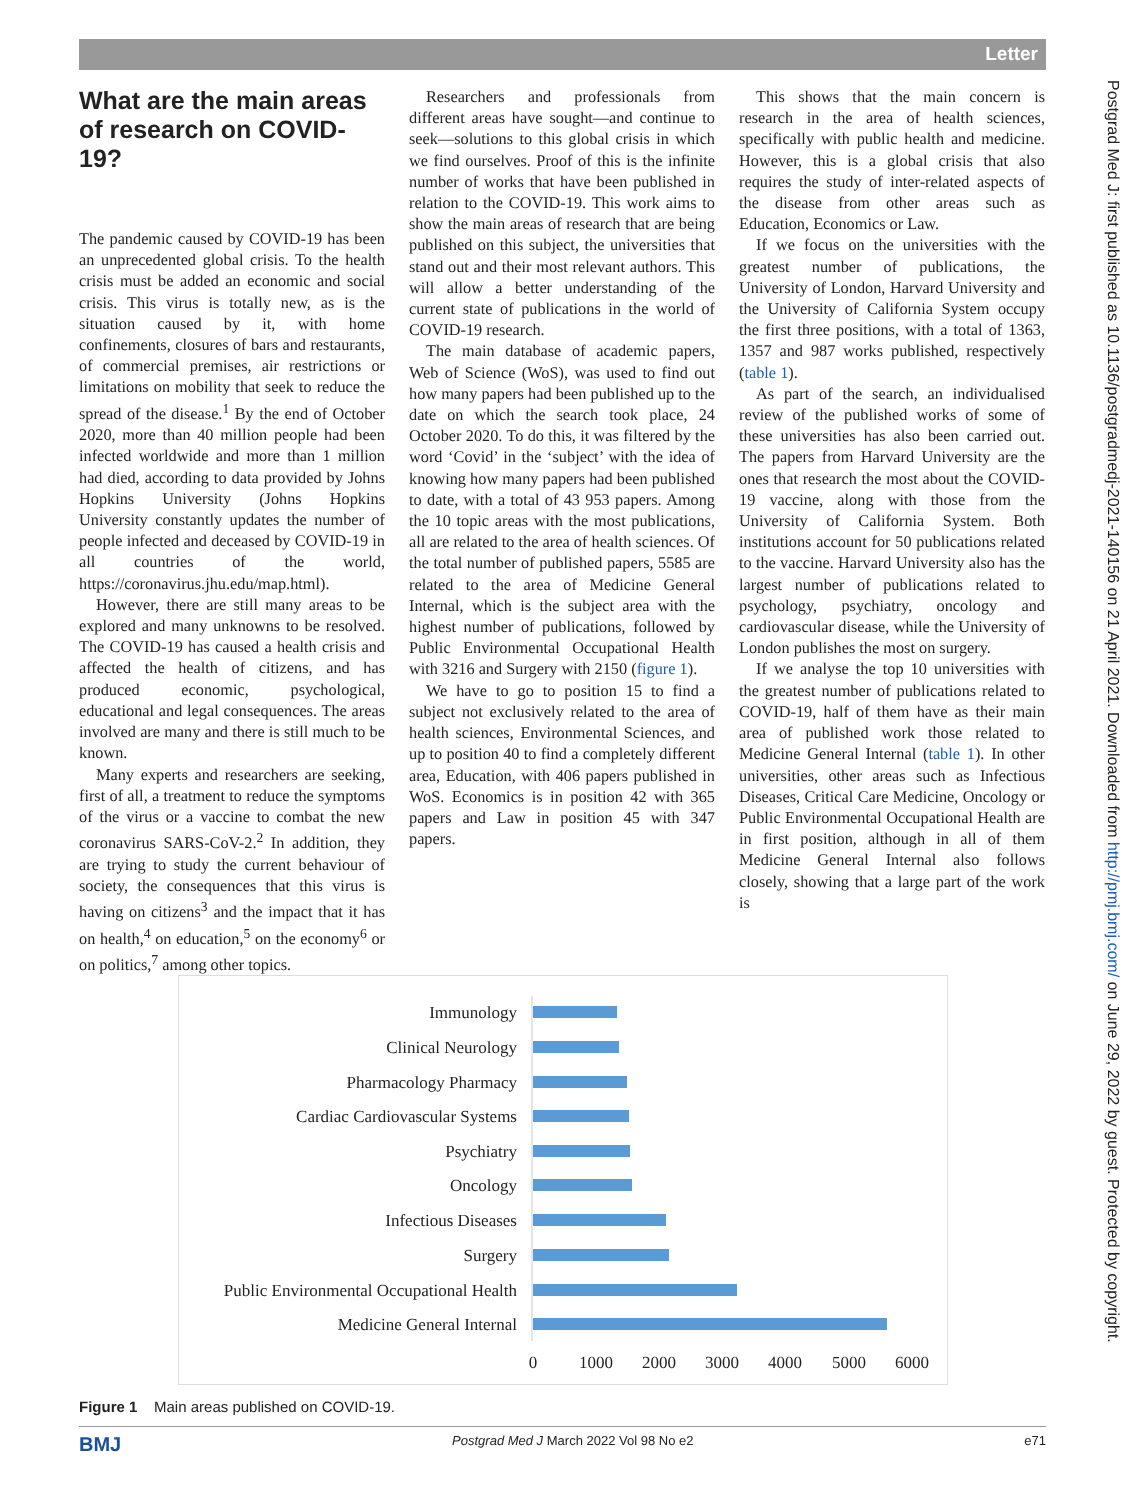Letter
Postgrad Med J: first published as 10.1136/postgradmedj-2021-140156 on 21 April 2021. Downloaded from http://pmj.bmj.com/ on June 29, 2022 by guest. Protected by copyright.
What are the main areas of research on COVID-19?
The pandemic caused by COVID-19 has been an unprecedented global crisis. To the health crisis must be added an economic and social crisis. This virus is totally new, as is the situation caused by it, with home confinements, closures of bars and restaurants, of commercial premises, air restrictions or limitations on mobility that seek to reduce the spread of the disease.<sup>1</sup> By the end of October 2020, more than 40 million people had been infected worldwide and more than 1 million had died, according to data provided by Johns Hopkins University (Johns Hopkins University constantly updates the number of people infected and deceased by COVID-19 in all countries of the world, https://coronavirus.jhu.edu/map.html).
However, there are still many areas to be explored and many unknowns to be resolved. The COVID-19 has caused a health crisis and affected the health of citizens, and has produced economic, psychological, educational and legal consequences. The areas involved are many and there is still much to be known.
Many experts and researchers are seeking, first of all, a treatment to reduce the symptoms of the virus or a vaccine to combat the new coronavirus SARS-CoV-2.<sup>2</sup> In addition, they are trying to study the current behaviour of society, the consequences that this virus is having on citizens<sup>3</sup> and the impact that it has on health,<sup>4</sup> on education,<sup>5</sup> on the economy<sup>6</sup> or on politics,<sup>7</sup> among other topics.
Researchers and professionals from different areas have sought—and continue to seek—solutions to this global crisis in which we find ourselves. Proof of this is the infinite number of works that have been published in relation to the COVID-19. This work aims to show the main areas of research that are being published on this subject, the universities that stand out and their most relevant authors. This will allow a better understanding of the current state of publications in the world of COVID-19 research.
The main database of academic papers, Web of Science (WoS), was used to find out how many papers had been published up to the date on which the search took place, 24 October 2020. To do this, it was filtered by the word ‘Covid’ in the ‘subject’ with the idea of knowing how many papers had been published to date, with a total of 43 953 papers. Among the 10 topic areas with the most publications, all are related to the area of health sciences. Of the total number of published papers, 5585 are related to the area of Medicine General Internal, which is the subject area with the highest number of publications, followed by Public Environmental Occupational Health with 3216 and Surgery with 2150 (figure 1).
We have to go to position 15 to find a subject not exclusively related to the area of health sciences, Environmental Sciences, and up to position 40 to find a completely different area, Education, with 406 papers published in WoS. Economics is in position 42 with 365 papers and Law in position 45 with 347 papers.
This shows that the main concern is research in the area of health sciences, specifically with public health and medicine. However, this is a global crisis that also requires the study of inter-related aspects of the disease from other areas such as Education, Economics or Law.
If we focus on the universities with the greatest number of publications, the University of London, Harvard University and the University of California System occupy the first three positions, with a total of 1363, 1357 and 987 works published, respectively (table 1).
As part of the search, an individualised review of the published works of some of these universities has also been carried out. The papers from Harvard University are the ones that research the most about the COVID-19 vaccine, along with those from the University of California System. Both institutions account for 50 publications related to the vaccine. Harvard University also has the largest number of publications related to psychology, psychiatry, oncology and cardiovascular disease, while the University of London publishes the most on surgery.
If we analyse the top 10 universities with the greatest number of publications related to COVID-19, half of them have as their main area of published work those related to Medicine General Internal (table 1). In other universities, other areas such as Infectious Diseases, Critical Care Medicine, Oncology or Public Environmental Occupational Health are in first position, although in all of them Medicine General Internal also follows closely, showing that a large part of the work is
Immunology
Clinical Neurology
Pharmacology Pharmacy
Cardiac Cardiovascular Systems
Psychiatry
Oncology
Infectious Diseases
Surgery
Public Environmental Occupational Health
Medicine General Internal
0
1000
2000
3000
4000
5000
6000
Figure 1 Main areas published on COVID-19.
BMJ Postgrad Med J March 2022 Vol 98 No e2 e71